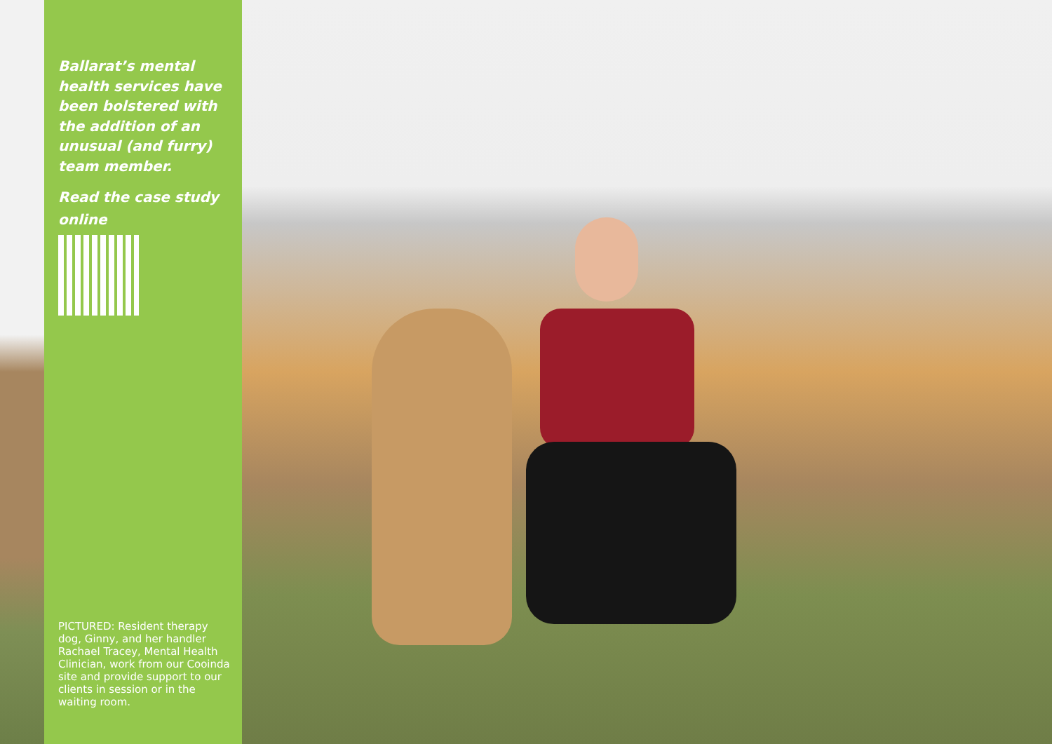Ballarat’s mental health services have been bolstered with the addition of an unusual (and furry) team member.
Read the case study online
PICTURED: Resident therapy dog, Ginny, and her handler Rachael Tracey, Mental Health Clinician, work from our Cooinda site and provide support to our clients in session or in the waiting room.